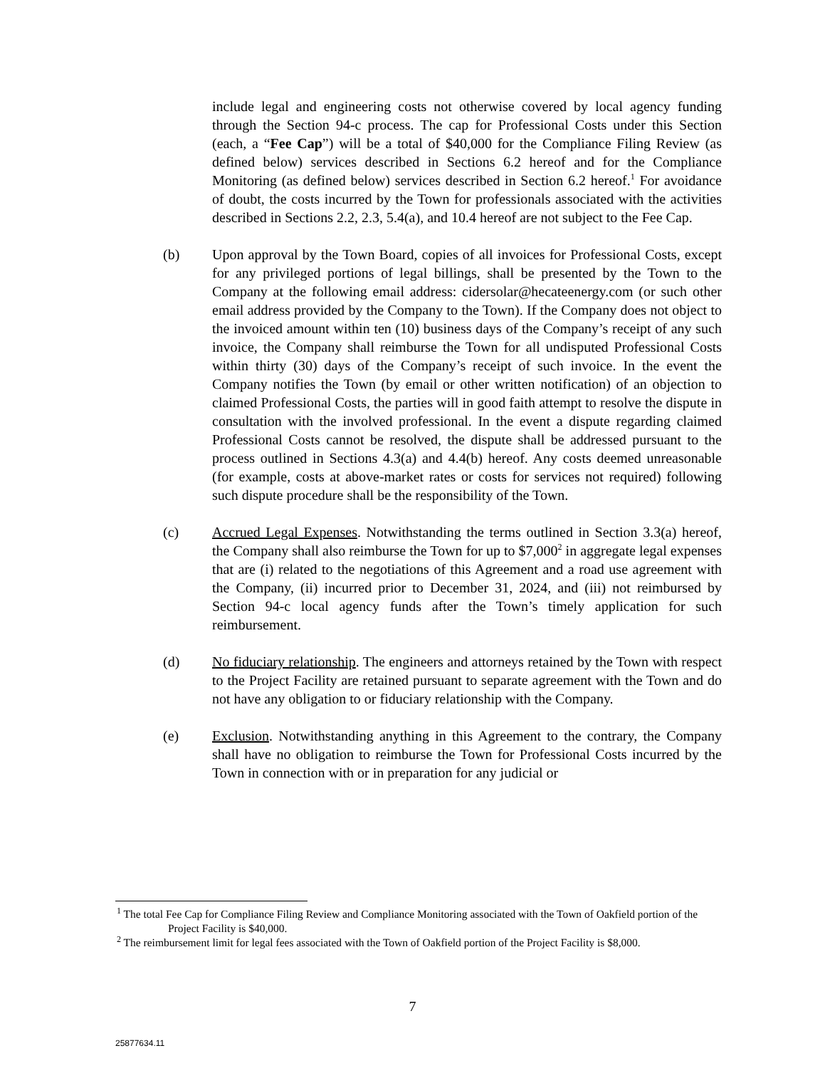include legal and engineering costs not otherwise covered by local agency funding through the Section 94-c process. The cap for Professional Costs under this Section (each, a “Fee Cap”) will be a total of $40,000 for the Compliance Filing Review (as defined below) services described in Sections 6.2 hereof and for the Compliance Monitoring (as defined below) services described in Section 6.2 hereof.<sup>1</sup> For avoidance of doubt, the costs incurred by the Town for professionals associated with the activities described in Sections 2.2, 2.3, 5.4(a), and 10.4 hereof are not subject to the Fee Cap.
(b) Upon approval by the Town Board, copies of all invoices for Professional Costs, except for any privileged portions of legal billings, shall be presented by the Town to the Company at the following email address: cidersolar@hecateenergy.com (or such other email address provided by the Company to the Town). If the Company does not object to the invoiced amount within ten (10) business days of the Company’s receipt of any such invoice, the Company shall reimburse the Town for all undisputed Professional Costs within thirty (30) days of the Company’s receipt of such invoice. In the event the Company notifies the Town (by email or other written notification) of an objection to claimed Professional Costs, the parties will in good faith attempt to resolve the dispute in consultation with the involved professional. In the event a dispute regarding claimed Professional Costs cannot be resolved, the dispute shall be addressed pursuant to the process outlined in Sections 4.3(a) and 4.4(b) hereof. Any costs deemed unreasonable (for example, costs at above-market rates or costs for services not required) following such dispute procedure shall be the responsibility of the Town.
(c) Accrued Legal Expenses. Notwithstanding the terms outlined in Section 3.3(a) hereof, the Company shall also reimburse the Town for up to $7,000<sup>2</sup> in aggregate legal expenses that are (i) related to the negotiations of this Agreement and a road use agreement with the Company, (ii) incurred prior to December 31, 2024, and (iii) not reimbursed by Section 94-c local agency funds after the Town’s timely application for such reimbursement.
(d) No fiduciary relationship. The engineers and attorneys retained by the Town with respect to the Project Facility are retained pursuant to separate agreement with the Town and do not have any obligation to or fiduciary relationship with the Company.
(e) Exclusion. Notwithstanding anything in this Agreement to the contrary, the Company shall have no obligation to reimburse the Town for Professional Costs incurred by the Town in connection with or in preparation for any judicial or
<sup>1</sup> The total Fee Cap for Compliance Filing Review and Compliance Monitoring associated with the Town of Oakfield portion of the Project Facility is $40,000.
<sup>2</sup> The reimbursement limit for legal fees associated with the Town of Oakfield portion of the Project Facility is $8,000.
7
25877634.11